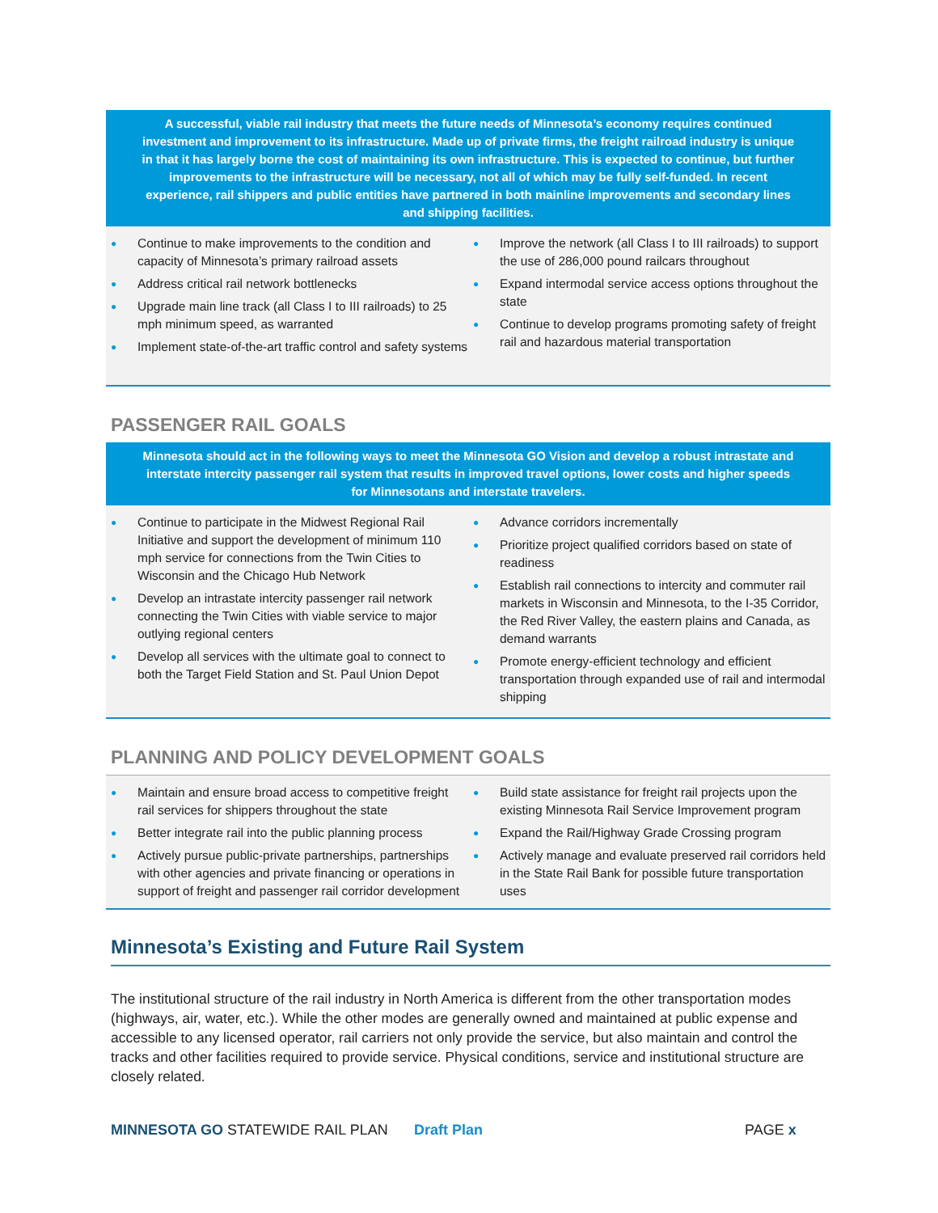A successful, viable rail industry that meets the future needs of Minnesota’s economy requires continued investment and improvement to its infrastructure. Made up of private firms, the freight railroad industry is unique in that it has largely borne the cost of maintaining its own infrastructure. This is expected to continue, but further improvements to the infrastructure will be necessary, not all of which may be fully self-funded. In recent experience, rail shippers and public entities have partnered in both mainline improvements and secondary lines and shipping facilities.
● Continue to make improvements to the condition and capacity of Minnesota’s primary railroad assets
● Address critical rail network bottlenecks
● Upgrade main line track (all Class I to III railroads) to 25 mph minimum speed, as warranted
● Implement state-of-the-art traffic control and safety systems
● Improve the network (all Class I to III railroads) to support the use of 286,000 pound railcars throughout
● Expand intermodal service access options throughout the state
● Continue to develop programs promoting safety of freight rail and hazardous material transportation
PASSENGER RAIL GOALS
Minnesota should act in the following ways to meet the Minnesota GO Vision and develop a robust intrastate and interstate intercity passenger rail system that results in improved travel options, lower costs and higher speeds for Minnesotans and interstate travelers.
● Continue to participate in the Midwest Regional Rail Initiative and support the development of minimum 110 mph service for connections from the Twin Cities to Wisconsin and the Chicago Hub Network
● Develop an intrastate intercity passenger rail network connecting the Twin Cities with viable service to major outlying regional centers
● Develop all services with the ultimate goal to connect to both the Target Field Station and St. Paul Union Depot
● Advance corridors incrementally
● Prioritize project qualified corridors based on state of readiness
● Establish rail connections to intercity and commuter rail markets in Wisconsin and Minnesota, to the I-35 Corridor, the Red River Valley, the eastern plains and Canada, as demand warrants
● Promote energy-efficient technology and efficient transportation through expanded use of rail and intermodal shipping
PLANNING AND POLICY DEVELOPMENT GOALS
● Maintain and ensure broad access to competitive freight rail services for shippers throughout the state
● Better integrate rail into the public planning process
● Actively pursue public-private partnerships, partnerships with other agencies and private financing or operations in support of freight and passenger rail corridor development
● Build state assistance for freight rail projects upon the existing Minnesota Rail Service Improvement program
● Expand the Rail/Highway Grade Crossing program
● Actively manage and evaluate preserved rail corridors held in the State Rail Bank for possible future transportation uses
Minnesota’s Existing and Future Rail System
The institutional structure of the rail industry in North America is different from the other transportation modes (highways, air, water, etc.). While the other modes are generally owned and maintained at public expense and accessible to any licensed operator, rail carriers not only provide the service, but also maintain and control the tracks and other facilities required to provide service. Physical conditions, service and institutional structure are closely related.
MINNESOTA GO STATEWIDE RAIL PLAN Draft Plan PAGE x